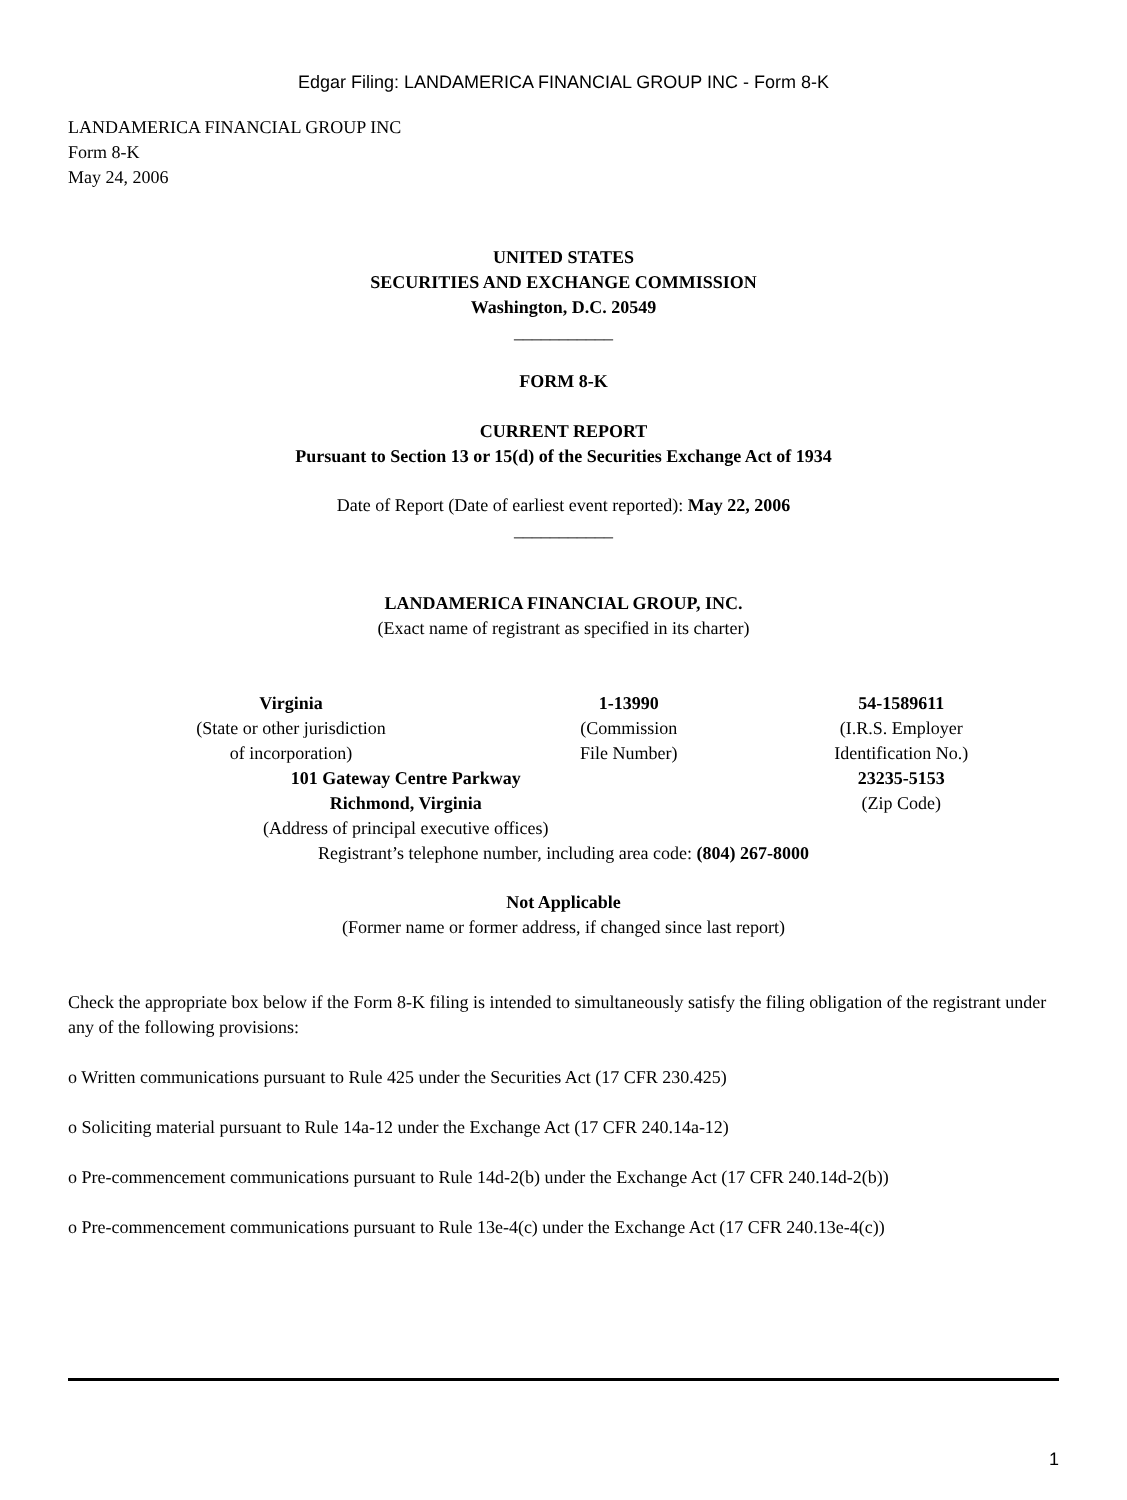Edgar Filing: LANDAMERICA FINANCIAL GROUP INC - Form 8-K
LANDAMERICA FINANCIAL GROUP INC
Form 8-K
May 24, 2006
UNITED STATES
SECURITIES AND EXCHANGE COMMISSION
Washington, D.C. 20549
___________
FORM 8-K
CURRENT REPORT
Pursuant to Section 13 or 15(d) of the Securities Exchange Act of 1934
Date of Report (Date of earliest event reported): May 22, 2006
___________
LANDAMERICA FINANCIAL GROUP, INC.
(Exact name of registrant as specified in its charter)
| Virginia (State or other jurisdiction of incorporation) | 1-13990 (Commission File Number) | 54-1589611 (I.R.S. Employer Identification No.) |
| 101 Gateway Centre Parkway Richmond, Virginia (Address of principal executive offices) | | 23235-5153 (Zip Code) |
Registrant’s telephone number, including area code: (804) 267-8000
Not Applicable
(Former name or former address, if changed since last report)
Check the appropriate box below if the Form 8-K filing is intended to simultaneously satisfy the filing obligation of the registrant under any of the following provisions:
o Written communications pursuant to Rule 425 under the Securities Act (17 CFR 230.425)
o Soliciting material pursuant to Rule 14a-12 under the Exchange Act (17 CFR 240.14a-12)
o Pre-commencement communications pursuant to Rule 14d-2(b) under the Exchange Act (17 CFR 240.14d-2(b))
o Pre-commencement communications pursuant to Rule 13e-4(c) under the Exchange Act (17 CFR 240.13e-4(c))
1